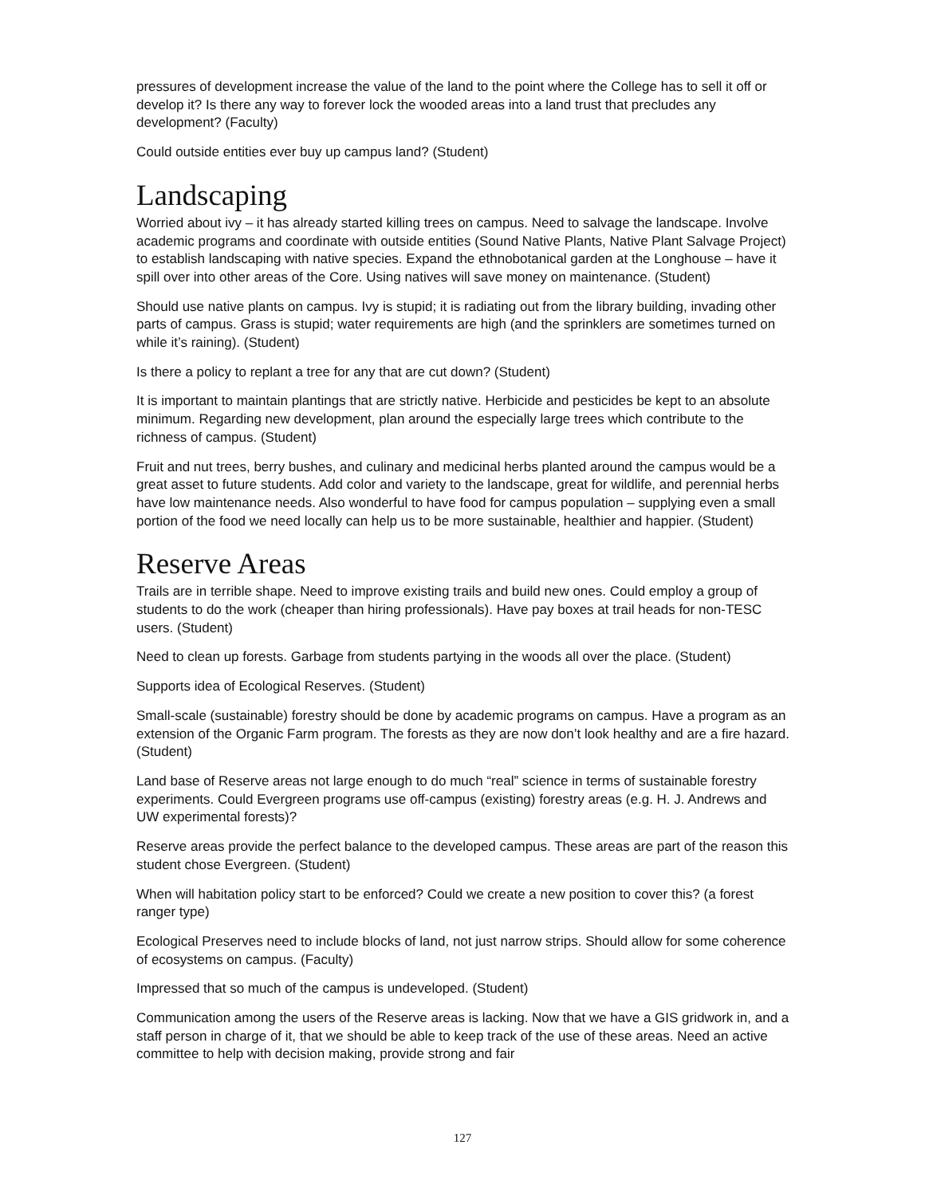pressures of development increase the value of the land to the point where the College has to sell it off or develop it? Is there any way to forever lock the wooded areas into a land trust that precludes any development? (Faculty)
Could outside entities ever buy up campus land? (Student)
Landscaping
Worried about ivy – it has already started killing trees on campus. Need to salvage the landscape. Involve academic programs and coordinate with outside entities (Sound Native Plants, Native Plant Salvage Project) to establish landscaping with native species. Expand the ethnobotanical garden at the Longhouse – have it spill over into other areas of the Core. Using natives will save money on maintenance. (Student)
Should use native plants on campus. Ivy is stupid; it is radiating out from the library building, invading other parts of campus. Grass is stupid; water requirements are high (and the sprinklers are sometimes turned on while it’s raining). (Student)
Is there a policy to replant a tree for any that are cut down? (Student)
It is important to maintain plantings that are strictly native. Herbicide and pesticides be kept to an absolute minimum. Regarding new development, plan around the especially large trees which contribute to the richness of campus. (Student)
Fruit and nut trees, berry bushes, and culinary and medicinal herbs planted around the campus would be a great asset to future students. Add color and variety to the landscape, great for wildlife, and perennial herbs have low maintenance needs. Also wonderful to have food for campus population – supplying even a small portion of the food we need locally can help us to be more sustainable, healthier and happier. (Student)
Reserve Areas
Trails are in terrible shape. Need to improve existing trails and build new ones. Could employ a group of students to do the work (cheaper than hiring professionals). Have pay boxes at trail heads for non-TESC users. (Student)
Need to clean up forests. Garbage from students partying in the woods all over the place. (Student)
Supports idea of Ecological Reserves. (Student)
Small-scale (sustainable) forestry should be done by academic programs on campus. Have a program as an extension of the Organic Farm program. The forests as they are now don’t look healthy and are a fire hazard. (Student)
Land base of Reserve areas not large enough to do much “real” science in terms of sustainable forestry experiments. Could Evergreen programs use off-campus (existing) forestry areas (e.g. H. J. Andrews and UW experimental forests)?
Reserve areas provide the perfect balance to the developed campus. These areas are part of the reason this student chose Evergreen. (Student)
When will habitation policy start to be enforced? Could we create a new position to cover this? (a forest ranger type)
Ecological Preserves need to include blocks of land, not just narrow strips. Should allow for some coherence of ecosystems on campus. (Faculty)
Impressed that so much of the campus is undeveloped. (Student)
Communication among the users of the Reserve areas is lacking. Now that we have a GIS gridwork in, and a staff person in charge of it, that we should be able to keep track of the use of these areas. Need an active committee to help with decision making, provide strong and fair
127